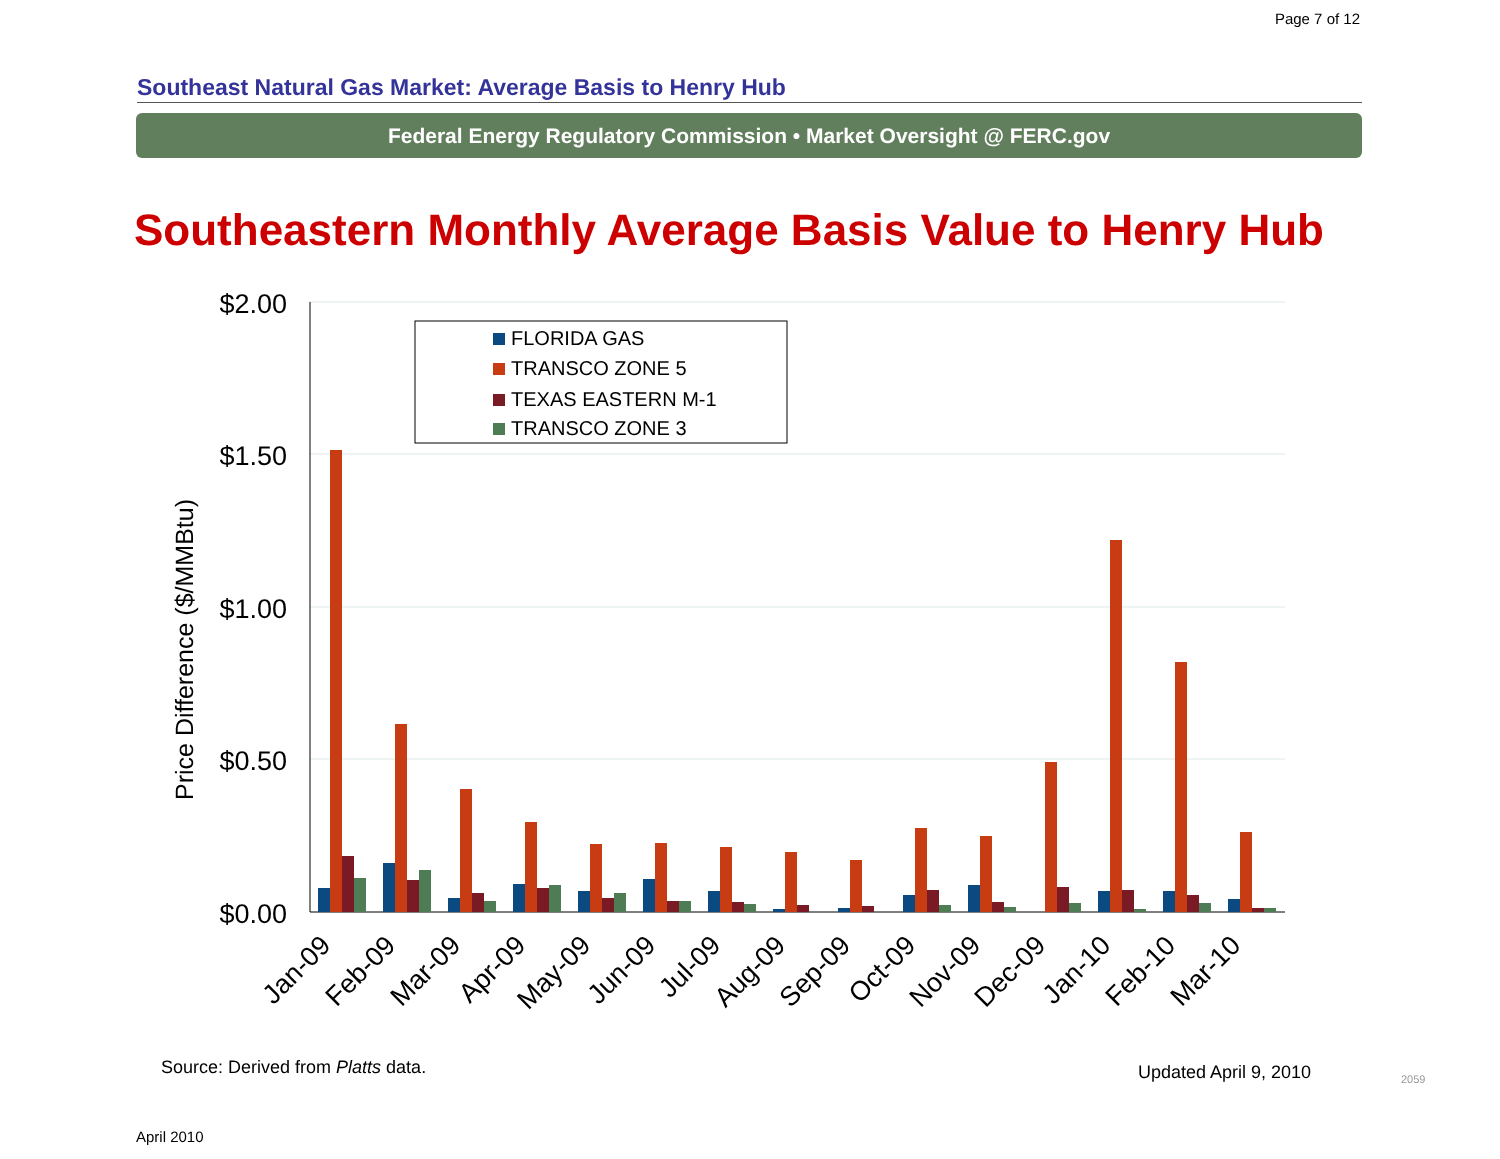Page 7 of 12
Southeast Natural Gas Market: Average Basis to Henry Hub
Federal Energy Regulatory Commission • Market Oversight @ FERC.gov
Southeastern Monthly Average Basis Value to Henry Hub
$2.00
$1.50
$1.00
$0.50
$0.00
Price Difference ($/MMBtu)
FLORIDA GAS
TRANSCO ZONE 5
TEXAS EASTERN M-1
TRANSCO ZONE 3
Jan-09
Feb-09
Mar-09
Apr-09
May-09
Jun-09
Jul-09
Aug-09
Sep-09
Oct-09
Nov-09
Dec-09
Jan-10
Feb-10
Mar-10
Source: Derived from Platts data.
Updated April 9, 2010 2059
April 2010